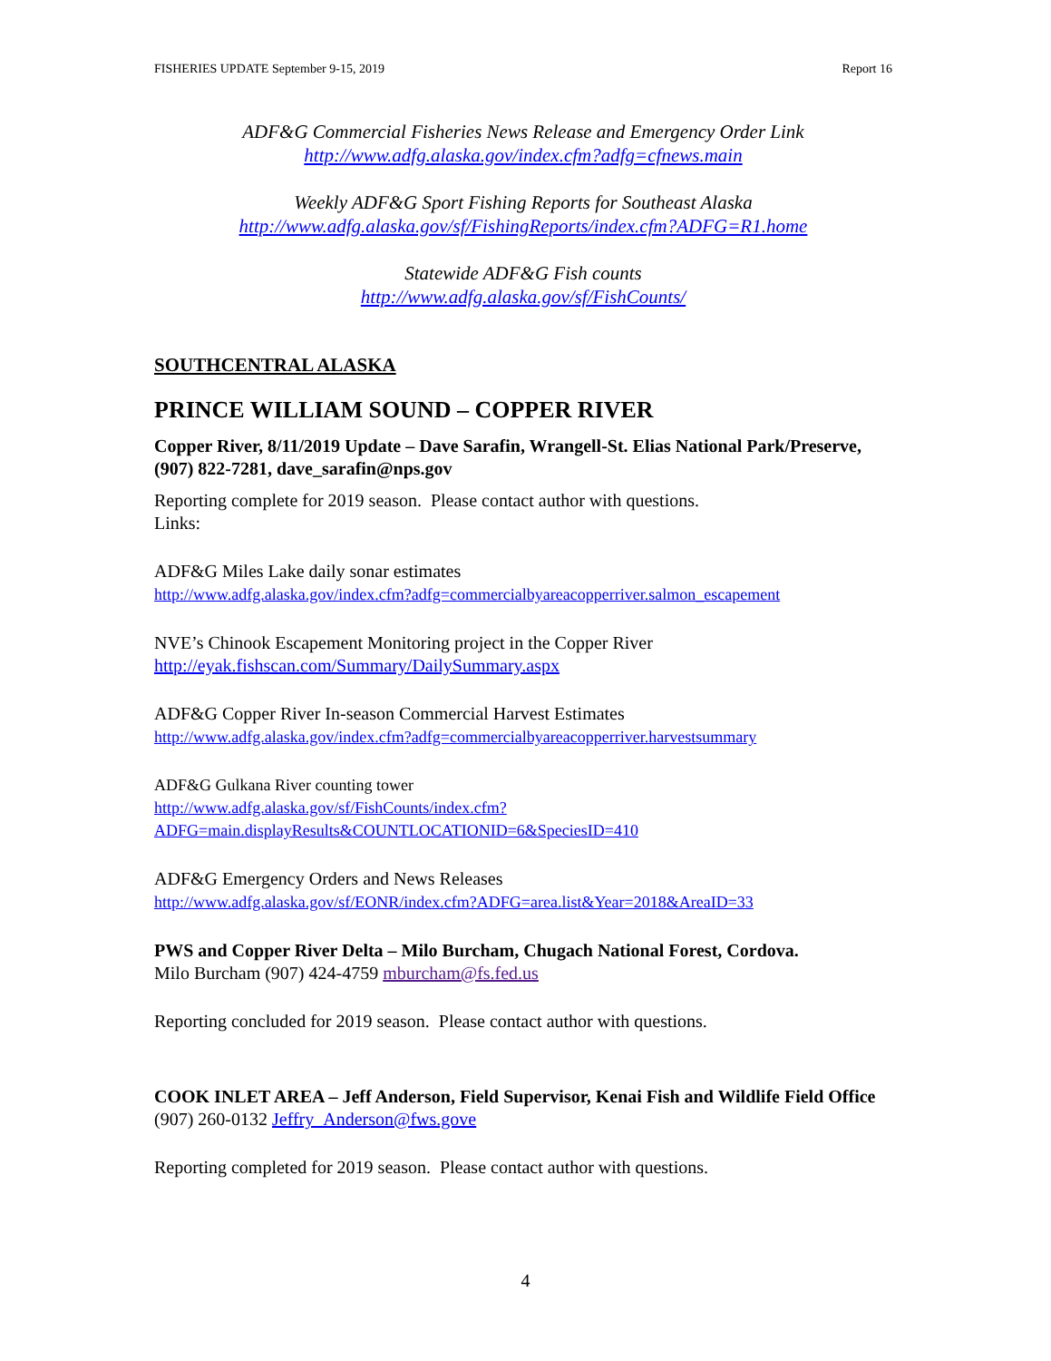FISHERIES UPDATE September 9-15, 2019 Report 16
ADF&G Commercial Fisheries News Release and Emergency Order Link
http://www.adfg.alaska.gov/index.cfm?adfg=cfnews.main
Weekly ADF&G Sport Fishing Reports for Southeast Alaska
http://www.adfg.alaska.gov/sf/FishingReports/index.cfm?ADFG=R1.home
Statewide ADF&G Fish counts
http://www.adfg.alaska.gov/sf/FishCounts/
SOUTHCENTRAL ALASKA
PRINCE WILLIAM SOUND – COPPER RIVER
Copper River, 8/11/2019 Update – Dave Sarafin, Wrangell-St. Elias National Park/Preserve, (907) 822-7281, dave_sarafin@nps.gov
Reporting complete for 2019 season. Please contact author with questions.
Links:
ADF&G Miles Lake daily sonar estimates
http://www.adfg.alaska.gov/index.cfm?adfg=commercialbyareacopperriver.salmon_escapement
NVE’s Chinook Escapement Monitoring project in the Copper River
http://eyak.fishscan.com/Summary/DailySummary.aspx
ADF&G Copper River In-season Commercial Harvest Estimates
http://www.adfg.alaska.gov/index.cfm?adfg=commercialbyareacopperriver.harvestsummary
ADF&G Gulkana River counting tower
http://www.adfg.alaska.gov/sf/FishCounts/index.cfm?ADFG=main.displayResults&COUNTLOCATIONID=6&SpeciesID=410
ADF&G Emergency Orders and News Releases
http://www.adfg.alaska.gov/sf/EONR/index.cfm?ADFG=area.list&Year=2018&AreaID=33
PWS and Copper River Delta – Milo Burcham, Chugach National Forest, Cordova.
Milo Burcham (907) 424-4759 mburcham@fs.fed.us
Reporting concluded for 2019 season. Please contact author with questions.
COOK INLET AREA – Jeff Anderson, Field Supervisor, Kenai Fish and Wildlife Field Office (907) 260-0132 Jeffry_Anderson@fws.gove
Reporting completed for 2019 season. Please contact author with questions.
4